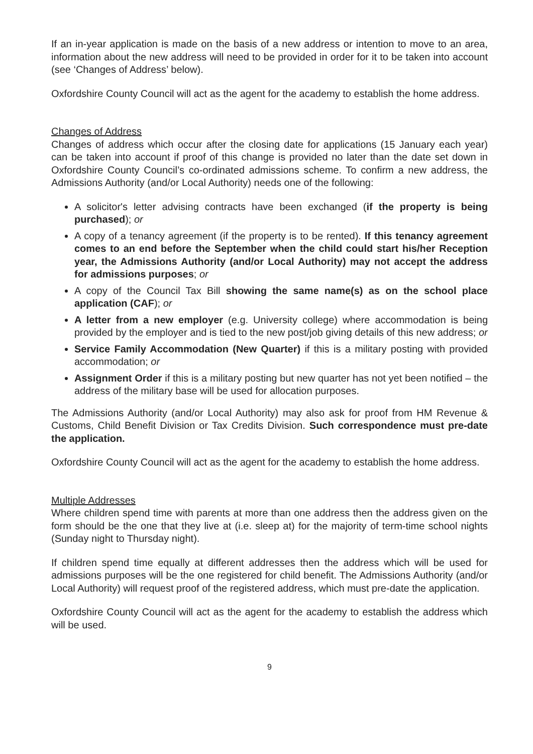If an in-year application is made on the basis of a new address or intention to move to an area, information about the new address will need to be provided in order for it to be taken into account (see ‘Changes of Address’ below).
Oxfordshire County Council will act as the agent for the academy to establish the home address.
Changes of Address
Changes of address which occur after the closing date for applications (15 January each year) can be taken into account if proof of this change is provided no later than the date set down in Oxfordshire County Council’s co-ordinated admissions scheme. To confirm a new address, the Admissions Authority (and/or Local Authority) needs one of the following:
A solicitor's letter advising contracts have been exchanged (if the property is being purchased); or
A copy of a tenancy agreement (if the property is to be rented). If this tenancy agreement comes to an end before the September when the child could start his/her Reception year, the Admissions Authority (and/or Local Authority) may not accept the address for admissions purposes; or
A copy of the Council Tax Bill showing the same name(s) as on the school place application (CAF); or
A letter from a new employer (e.g. University college) where accommodation is being provided by the employer and is tied to the new post/job giving details of this new address; or
Service Family Accommodation (New Quarter) if this is a military posting with provided accommodation; or
Assignment Order if this is a military posting but new quarter has not yet been notified – the address of the military base will be used for allocation purposes.
The Admissions Authority (and/or Local Authority) may also ask for proof from HM Revenue & Customs, Child Benefit Division or Tax Credits Division. Such correspondence must pre-date the application.
Oxfordshire County Council will act as the agent for the academy to establish the home address.
Multiple Addresses
Where children spend time with parents at more than one address then the address given on the form should be the one that they live at (i.e. sleep at) for the majority of term-time school nights (Sunday night to Thursday night).
If children spend time equally at different addresses then the address which will be used for admissions purposes will be the one registered for child benefit. The Admissions Authority (and/or Local Authority) will request proof of the registered address, which must pre-date the application.
Oxfordshire County Council will act as the agent for the academy to establish the address which will be used.
9